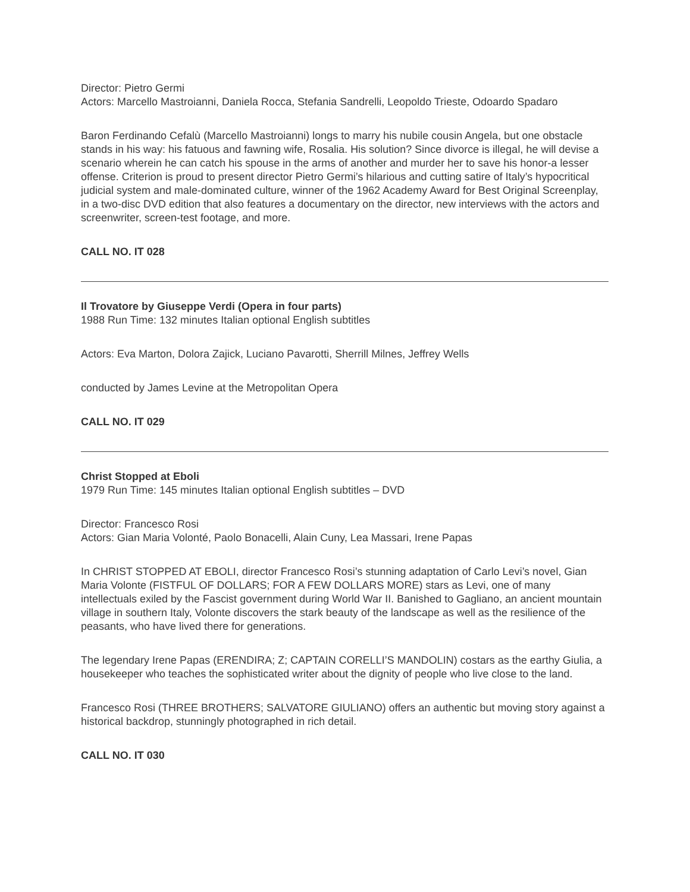Director: Pietro Germi
Actors: Marcello Mastroianni, Daniela Rocca, Stefania Sandrelli, Leopoldo Trieste, Odoardo Spadaro
Baron Ferdinando Cefalù (Marcello Mastroianni) longs to marry his nubile cousin Angela, but one obstacle stands in his way: his fatuous and fawning wife, Rosalia. His solution? Since divorce is illegal, he will devise a scenario wherein he can catch his spouse in the arms of another and murder her to save his honor-a lesser offense. Criterion is proud to present director Pietro Germi’s hilarious and cutting satire of Italy’s hypocritical judicial system and male-dominated culture, winner of the 1962 Academy Award for Best Original Screenplay, in a two-disc DVD edition that also features a documentary on the director, new interviews with the actors and screenwriter, screen-test footage, and more.
CALL NO. IT 028
Il Trovatore by Giuseppe Verdi (Opera in four parts)
1988 Run Time: 132 minutes Italian optional English subtitles
Actors: Eva Marton, Dolora Zajick, Luciano Pavarotti, Sherrill Milnes, Jeffrey Wells
conducted by James Levine at the Metropolitan Opera
CALL NO. IT 029
Christ Stopped at Eboli
1979 Run Time: 145 minutes Italian optional English subtitles – DVD
Director: Francesco Rosi
Actors: Gian Maria Volonté, Paolo Bonacelli, Alain Cuny, Lea Massari, Irene Papas
In CHRIST STOPPED AT EBOLI, director Francesco Rosi’s stunning adaptation of Carlo Levi’s novel, Gian Maria Volonte (FISTFUL OF DOLLARS; FOR A FEW DOLLARS MORE) stars as Levi, one of many intellectuals exiled by the Fascist government during World War II. Banished to Gagliano, an ancient mountain village in southern Italy, Volonte discovers the stark beauty of the landscape as well as the resilience of the peasants, who have lived there for generations.
The legendary Irene Papas (ERENDIRA; Z; CAPTAIN CORELLI’S MANDOLIN) costars as the earthy Giulia, a housekeeper who teaches the sophisticated writer about the dignity of people who live close to the land.
Francesco Rosi (THREE BROTHERS; SALVATORE GIULIANO) offers an authentic but moving story against a historical backdrop, stunningly photographed in rich detail.
CALL NO. IT 030